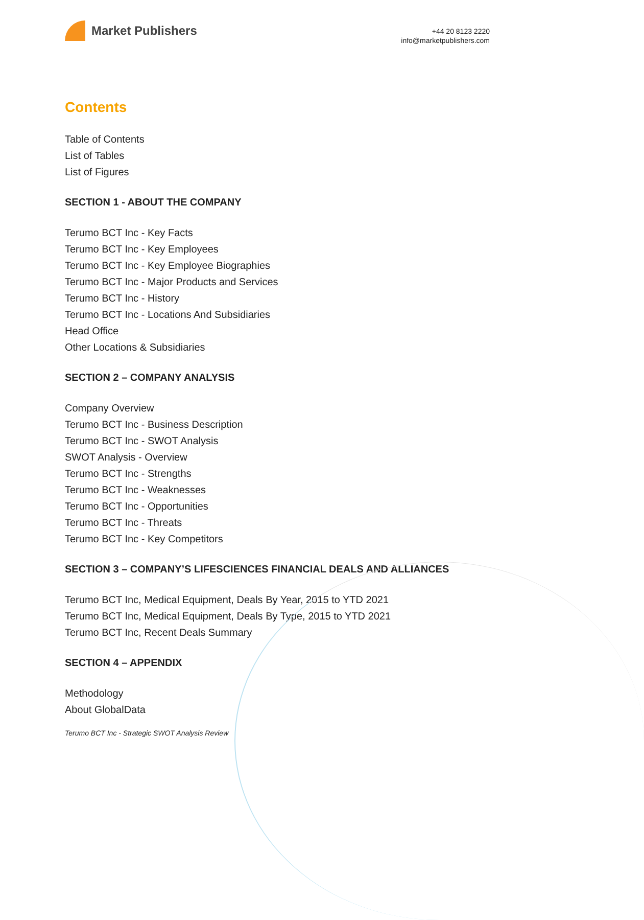Market Publishers
+44 20 8123 2220
info@marketpublishers.com
Contents
Table of Contents
List of Tables
List of Figures
SECTION 1 - ABOUT THE COMPANY
Terumo BCT Inc - Key Facts
Terumo BCT Inc - Key Employees
Terumo BCT Inc - Key Employee Biographies
Terumo BCT Inc - Major Products and Services
Terumo BCT Inc - History
Terumo BCT Inc - Locations And Subsidiaries
Head Office
Other Locations & Subsidiaries
SECTION 2 – COMPANY ANALYSIS
Company Overview
Terumo BCT Inc - Business Description
Terumo BCT Inc - SWOT Analysis
SWOT Analysis - Overview
Terumo BCT Inc - Strengths
Terumo BCT Inc - Weaknesses
Terumo BCT Inc - Opportunities
Terumo BCT Inc - Threats
Terumo BCT Inc - Key Competitors
SECTION 3 – COMPANY’S LIFESCIENCES FINANCIAL DEALS AND ALLIANCES
Terumo BCT Inc, Medical Equipment, Deals By Year, 2015 to YTD 2021
Terumo BCT Inc, Medical Equipment, Deals By Type, 2015 to YTD 2021
Terumo BCT Inc, Recent Deals Summary
SECTION 4 – APPENDIX
Methodology
About GlobalData
Terumo BCT Inc - Strategic SWOT Analysis Review